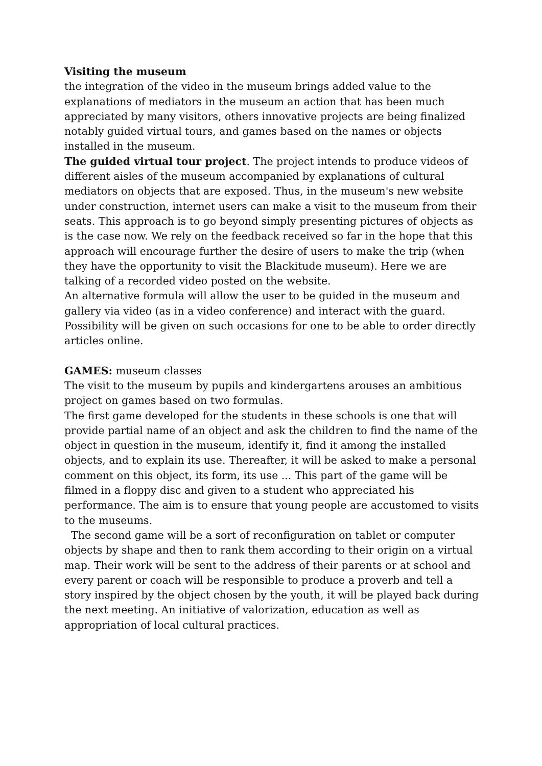Visiting the museum
the integration of the video in the museum brings added value to the explanations of mediators in the museum an action that has been much appreciated by many visitors, others innovative projects are being finalized notably guided virtual tours, and games based on the names or objects installed in the museum.
The guided virtual tour project. The project intends to produce videos of different aisles of the museum accompanied by explanations of cultural mediators on objects that are exposed. Thus, in the museum's new website under construction, internet users can make a visit to the museum from their seats. This approach is to go beyond simply presenting pictures of objects as is the case now. We rely on the feedback received so far in the hope that this approach will encourage further the desire of users to make the trip (when they have the opportunity to visit the Blackitude museum). Here we are talking of a recorded video posted on the website.
An alternative formula will allow the user to be guided in the museum and gallery via video (as in a video conference) and interact with the guard. Possibility will be given on such occasions for one to be able to order directly articles online.
GAMES: museum classes
The visit to the museum by pupils and kindergartens arouses an ambitious project on games based on two formulas.
The first game developed for the students in these schools is one that will provide partial name of an object and ask the children to find the name of the object in question in the museum, identify it, find it among the installed objects, and to explain its use. Thereafter, it will be asked to make a personal comment on this object, its form, its use ... This part of the game will be filmed in a floppy disc and given to a student who appreciated his performance. The aim is to ensure that young people are accustomed to visits to the museums.
The second game will be a sort of reconfiguration on tablet or computer objects by shape and then to rank them according to their origin on a virtual map. Their work will be sent to the address of their parents or at school and every parent or coach will be responsible to produce a proverb and tell a story inspired by the object chosen by the youth, it will be played back during the next meeting. An initiative of valorization, education as well as appropriation of local cultural practices.